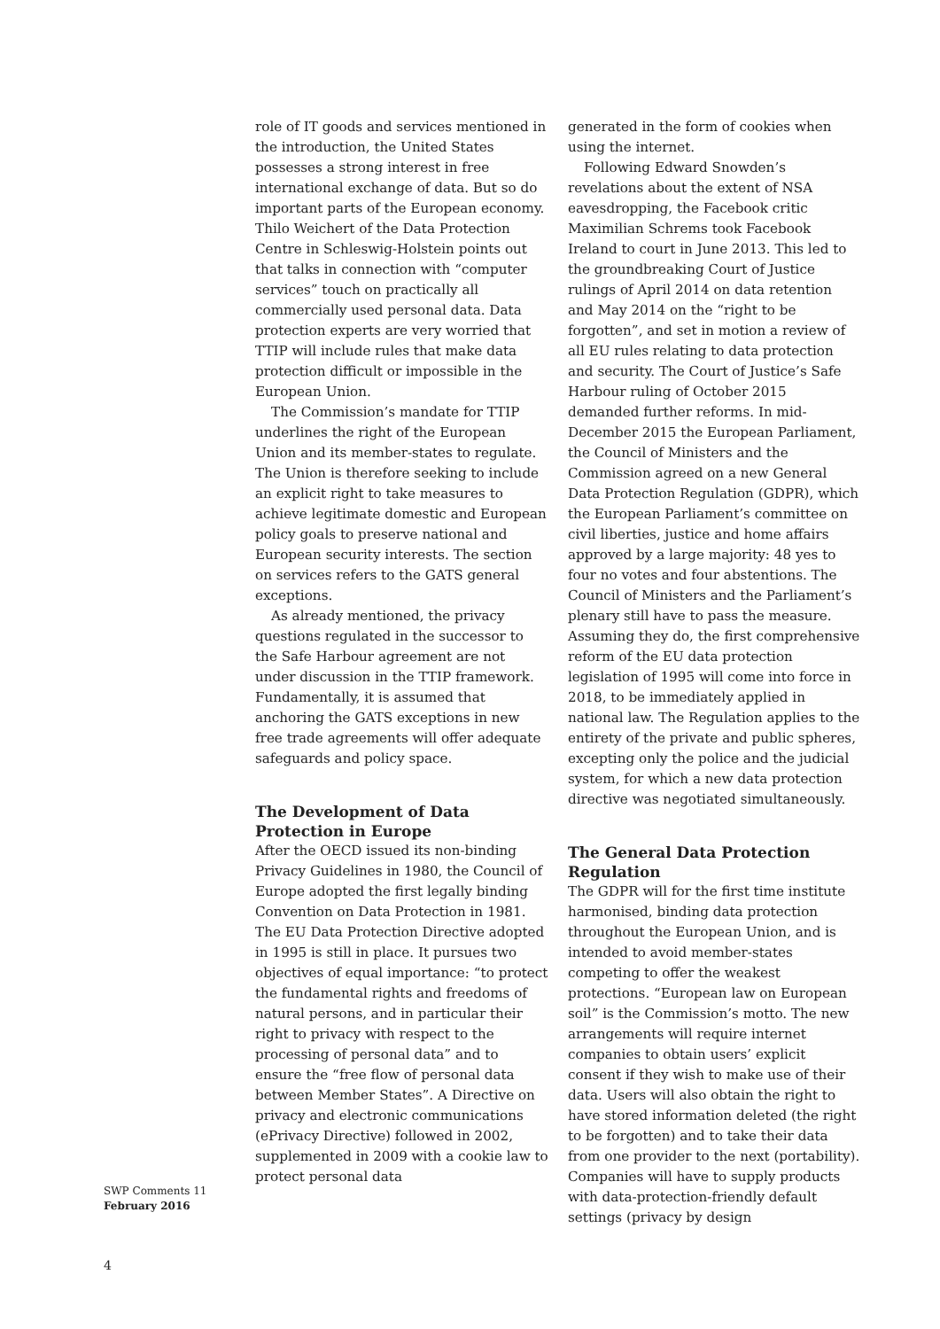role of IT goods and services mentioned in the introduction, the United States possesses a strong interest in free international exchange of data. But so do important parts of the European economy. Thilo Weichert of the Data Protection Centre in Schleswig-Holstein points out that talks in connection with “computer services” touch on practically all commercially used personal data. Data protection experts are very worried that TTIP will include rules that make data protection difficult or impossible in the European Union.
The Commission’s mandate for TTIP underlines the right of the European Union and its member-states to regulate. The Union is therefore seeking to include an explicit right to take measures to achieve legitimate domestic and European policy goals to preserve national and European security interests. The section on services refers to the GATS general exceptions.
As already mentioned, the privacy questions regulated in the successor to the Safe Harbour agreement are not under discussion in the TTIP framework. Fundamentally, it is assumed that anchoring the GATS exceptions in new free trade agreements will offer adequate safeguards and policy space.
The Development of Data Protection in Europe
After the OECD issued its non-binding Privacy Guidelines in 1980, the Council of Europe adopted the first legally binding Convention on Data Protection in 1981. The EU Data Protection Directive adopted in 1995 is still in place. It pursues two objectives of equal importance: “to protect the fundamental rights and freedoms of natural persons, and in particular their right to privacy with respect to the processing of personal data” and to ensure the “free flow of personal data between Member States”. A Directive on privacy and electronic communications (ePrivacy Directive) followed in 2002, supplemented in 2009 with a cookie law to protect personal data
generated in the form of cookies when using the internet.
Following Edward Snowden’s revelations about the extent of NSA eavesdropping, the Facebook critic Maximilian Schrems took Facebook Ireland to court in June 2013. This led to the groundbreaking Court of Justice rulings of April 2014 on data retention and May 2014 on the “right to be forgotten”, and set in motion a review of all EU rules relating to data protection and security. The Court of Justice’s Safe Harbour ruling of October 2015 demanded further reforms. In mid-December 2015 the European Parliament, the Council of Ministers and the Commission agreed on a new General Data Protection Regulation (GDPR), which the European Parliament’s committee on civil liberties, justice and home affairs approved by a large majority: 48 yes to four no votes and four abstentions. The Council of Ministers and the Parliament’s plenary still have to pass the measure. Assuming they do, the first comprehensive reform of the EU data protection legislation of 1995 will come into force in 2018, to be immediately applied in national law. The Regulation applies to the entirety of the private and public spheres, excepting only the police and the judicial system, for which a new data protection directive was negotiated simultaneously.
The General Data Protection Regulation
The GDPR will for the first time institute harmonised, binding data protection throughout the European Union, and is intended to avoid member-states competing to offer the weakest protections. “European law on European soil” is the Commission’s motto. The new arrangements will require internet companies to obtain users’ explicit consent if they wish to make use of their data. Users will also obtain the right to have stored information deleted (the right to be forgotten) and to take their data from one provider to the next (portability). Companies will have to supply products with data-protection-friendly default settings (privacy by design
SWP Comments 11
February 2016
4